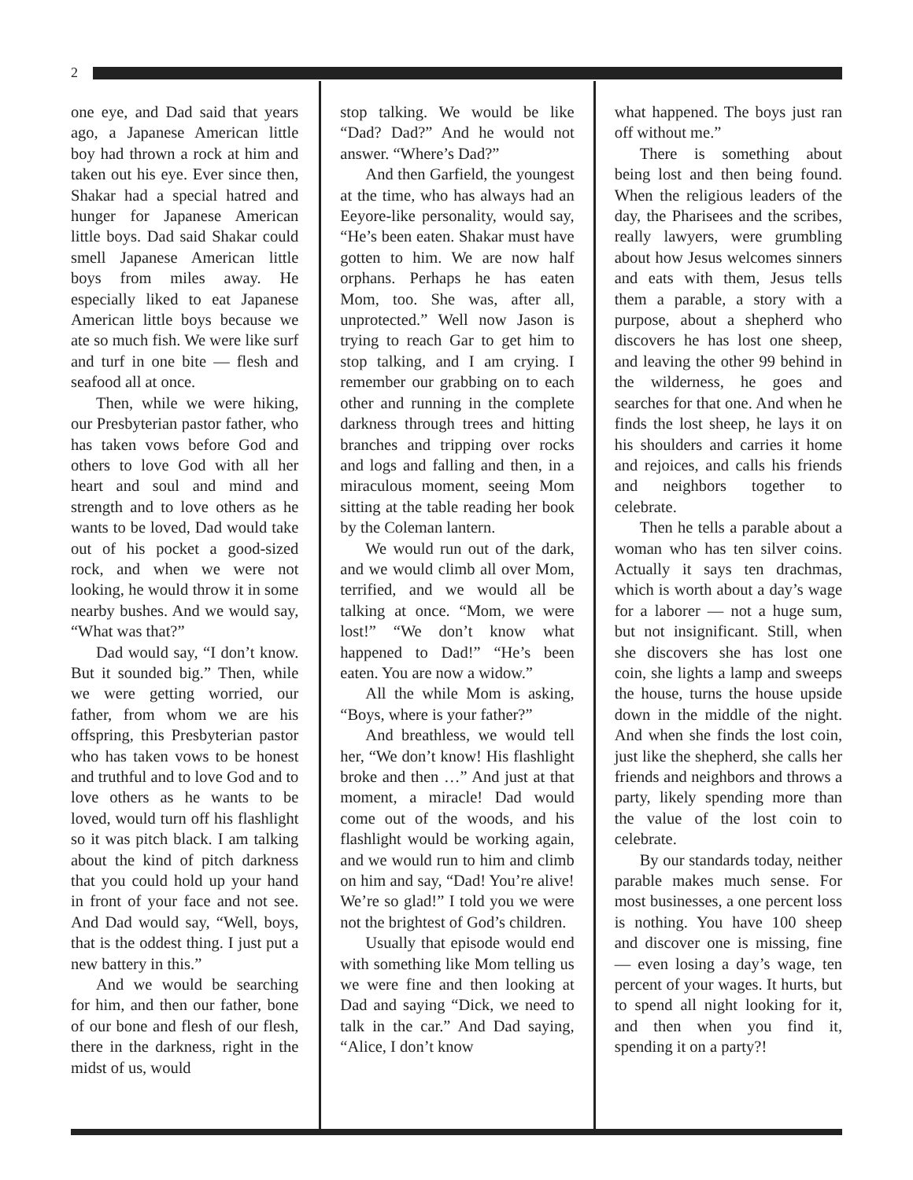2
one eye, and Dad said that years ago, a Japanese American little boy had thrown a rock at him and taken out his eye. Ever since then, Shakar had a special hatred and hunger for Japanese American little boys. Dad said Shakar could smell Japanese American little boys from miles away. He especially liked to eat Japanese American little boys because we ate so much fish. We were like surf and turf in one bite — flesh and seafood all at once.
Then, while we were hiking, our Presbyterian pastor father, who has taken vows before God and others to love God with all her heart and soul and mind and strength and to love others as he wants to be loved, Dad would take out of his pocket a good-sized rock, and when we were not looking, he would throw it in some nearby bushes. And we would say, “What was that?”
Dad would say, “I don’t know. But it sounded big.” Then, while we were getting worried, our father, from whom we are his offspring, this Presbyterian pastor who has taken vows to be honest and truthful and to love God and to love others as he wants to be loved, would turn off his flashlight so it was pitch black. I am talking about the kind of pitch darkness that you could hold up your hand in front of your face and not see. And Dad would say, “Well, boys, that is the oddest thing. I just put a new battery in this.”
And we would be searching for him, and then our father, bone of our bone and flesh of our flesh, there in the darkness, right in the midst of us, would
stop talking. We would be like “Dad? Dad?” And he would not answer. “Where’s Dad?”
And then Garfield, the youngest at the time, who has always had an Eeyore-like personality, would say, “He’s been eaten. Shakar must have gotten to him. We are now half orphans. Perhaps he has eaten Mom, too. She was, after all, unprotected.” Well now Jason is trying to reach Gar to get him to stop talking, and I am crying. I remember our grabbing on to each other and running in the complete darkness through trees and hitting branches and tripping over rocks and logs and falling and then, in a miraculous moment, seeing Mom sitting at the table reading her book by the Coleman lantern.
We would run out of the dark, and we would climb all over Mom, terrified, and we would all be talking at once. “Mom, we were lost!” “We don’t know what happened to Dad!” “He’s been eaten. You are now a widow.”
All the while Mom is asking, “Boys, where is your father?”
And breathless, we would tell her, “We don’t know! His flashlight broke and then …” And just at that moment, a miracle! Dad would come out of the woods, and his flashlight would be working again, and we would run to him and climb on him and say, “Dad! You’re alive! We’re so glad!” I told you we were not the brightest of God’s children.
Usually that episode would end with something like Mom telling us we were fine and then looking at Dad and saying “Dick, we need to talk in the car.” And Dad saying, “Alice, I don’t know
what happened. The boys just ran off without me.”
There is something about being lost and then being found. When the religious leaders of the day, the Pharisees and the scribes, really lawyers, were grumbling about how Jesus welcomes sinners and eats with them, Jesus tells them a parable, a story with a purpose, about a shepherd who discovers he has lost one sheep, and leaving the other 99 behind in the wilderness, he goes and searches for that one. And when he finds the lost sheep, he lays it on his shoulders and carries it home and rejoices, and calls his friends and neighbors together to celebrate.
Then he tells a parable about a woman who has ten silver coins. Actually it says ten drachmas, which is worth about a day’s wage for a laborer — not a huge sum, but not insignificant. Still, when she discovers she has lost one coin, she lights a lamp and sweeps the house, turns the house upside down in the middle of the night. And when she finds the lost coin, just like the shepherd, she calls her friends and neighbors and throws a party, likely spending more than the value of the lost coin to celebrate.
By our standards today, neither parable makes much sense. For most businesses, a one percent loss is nothing. You have 100 sheep and discover one is missing, fine — even losing a day’s wage, ten percent of your wages. It hurts, but to spend all night looking for it, and then when you find it, spending it on a party?!